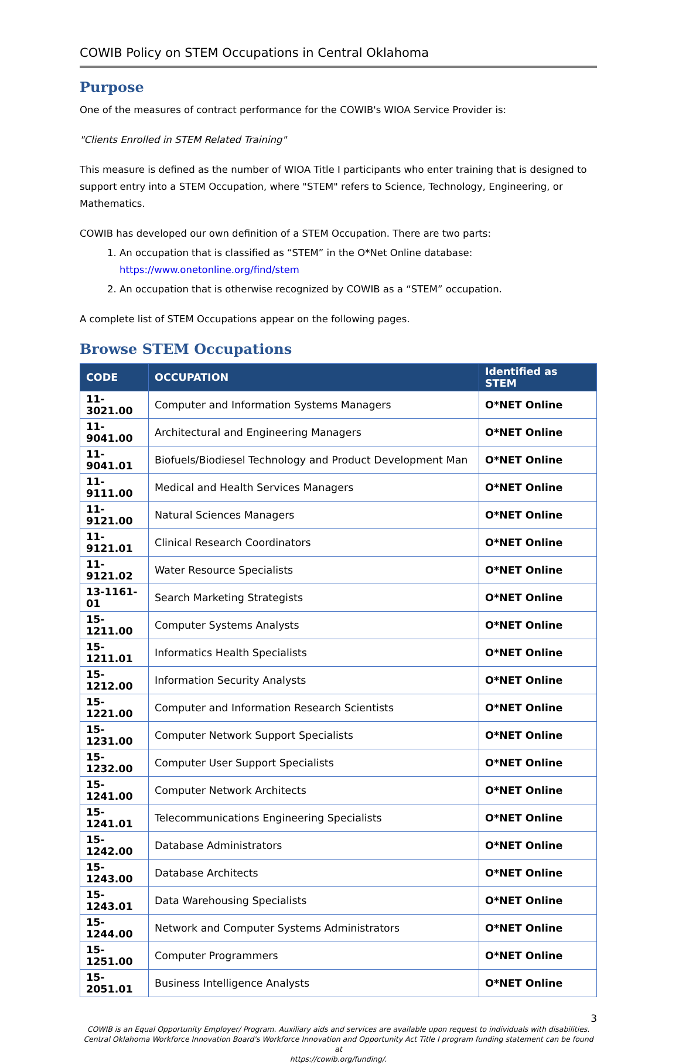COWIB Policy on STEM Occupations in Central Oklahoma
Purpose
One of the measures of contract performance for the COWIB's WIOA Service Provider is:
"Clients Enrolled in STEM Related Training"
This measure is defined as the number of WIOA Title I participants who enter training that is designed to support entry into a STEM Occupation, where "STEM" refers to Science, Technology, Engineering, or Mathematics.
COWIB has developed our own definition of a STEM Occupation. There are two parts:
1. An occupation that is classified as “STEM” in the O*Net Online database: https://www.onetonline.org/find/stem
2. An occupation that is otherwise recognized by COWIB as a “STEM” occupation.
A complete list of STEM Occupations appear on the following pages.
Browse STEM Occupations
| CODE | OCCUPATION | Identified as STEM |
| --- | --- | --- |
| 11-3021.00 | Computer and Information Systems Managers | O*NET Online |
| 11-9041.00 | Architectural and Engineering Managers | O*NET Online |
| 11-9041.01 | Biofuels/Biodiesel Technology and Product Development Man | O*NET Online |
| 11-9111.00 | Medical and Health Services Managers | O*NET Online |
| 11-9121.00 | Natural Sciences Managers | O*NET Online |
| 11-9121.01 | Clinical Research Coordinators | O*NET Online |
| 11-9121.02 | Water Resource Specialists | O*NET Online |
| 13-1161-01 | Search Marketing Strategists | O*NET Online |
| 15-1211.00 | Computer Systems Analysts | O*NET Online |
| 15-1211.01 | Informatics Health Specialists | O*NET Online |
| 15-1212.00 | Information Security Analysts | O*NET Online |
| 15-1221.00 | Computer and Information Research Scientists | O*NET Online |
| 15-1231.00 | Computer Network Support Specialists | O*NET Online |
| 15-1232.00 | Computer User Support Specialists | O*NET Online |
| 15-1241.00 | Computer Network Architects | O*NET Online |
| 15-1241.01 | Telecommunications Engineering Specialists | O*NET Online |
| 15-1242.00 | Database Administrators | O*NET Online |
| 15-1243.00 | Database Architects | O*NET Online |
| 15-1243.01 | Data Warehousing Specialists | O*NET Online |
| 15-1244.00 | Network and Computer Systems Administrators | O*NET Online |
| 15-1251.00 | Computer Programmers | O*NET Online |
| 15-2051.01 | Business Intelligence Analysts | O*NET Online |
3
COWIB is an Equal Opportunity Employer/ Program. Auxiliary aids and services are available upon request to individuals with disabilities.
Central Oklahoma Workforce Innovation Board's Workforce Innovation and Opportunity Act Title I program funding statement can be found at
https://cowib.org/funding/.